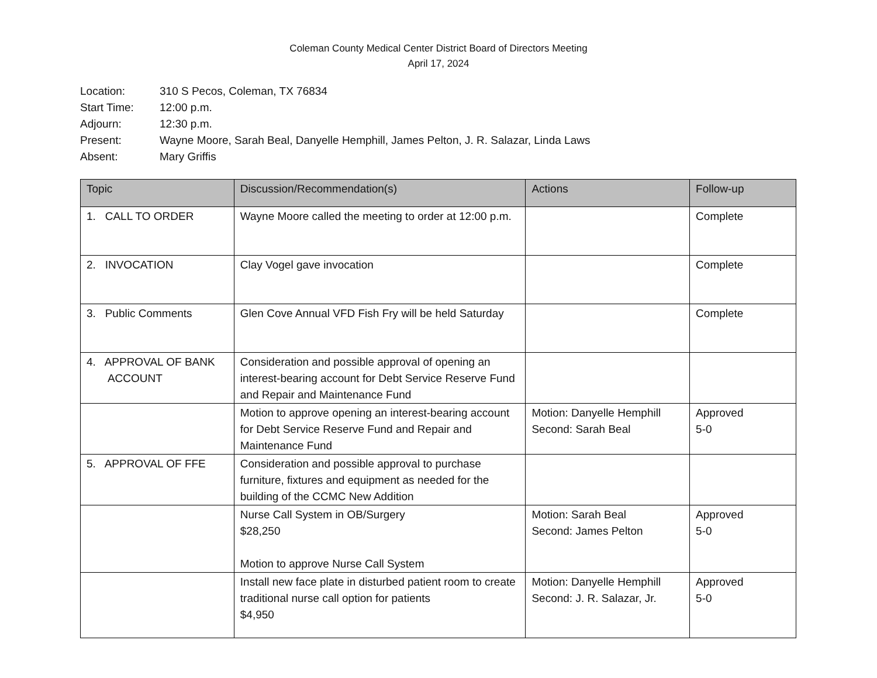Coleman County Medical Center District Board of Directors Meeting
April 17, 2024
Location: 310 S Pecos, Coleman, TX 76834
Start Time: 12:00 p.m.
Adjourn: 12:30 p.m.
Present: Wayne Moore, Sarah Beal, Danyelle Hemphill, James Pelton, J. R. Salazar, Linda Laws
Absent: Mary Griffis
| Topic | Discussion/Recommendation(s) | Actions | Follow-up |
| --- | --- | --- | --- |
| 1. CALL TO ORDER | Wayne Moore called the meeting to order at 12:00 p.m. | | Complete |
| 2. INVOCATION | Clay Vogel gave invocation | | Complete |
| 3. Public Comments | Glen Cove Annual VFD Fish Fry will be held Saturday | | Complete |
| 4. APPROVAL OF BANK ACCOUNT | Consideration and possible approval of opening an interest-bearing account for Debt Service Reserve Fund and Repair and Maintenance Fund | | |
| | Motion to approve opening an interest-bearing account for Debt Service Reserve Fund and Repair and Maintenance Fund | Motion: Danyelle Hemphill Second: Sarah Beal | Approved 5-0 |
| 5. APPROVAL OF FFE | Consideration and possible approval to purchase furniture, fixtures and equipment as needed for the building of the CCMC New Addition | | |
| | Nurse Call System in OB/Surgery $28,250 Motion to approve Nurse Call System | Motion: Sarah Beal Second: James Pelton | Approved 5-0 |
| | Install new face plate in disturbed patient room to create traditional nurse call option for patients $4,950 | Motion: Danyelle Hemphill Second: J. R. Salazar, Jr. | Approved 5-0 |